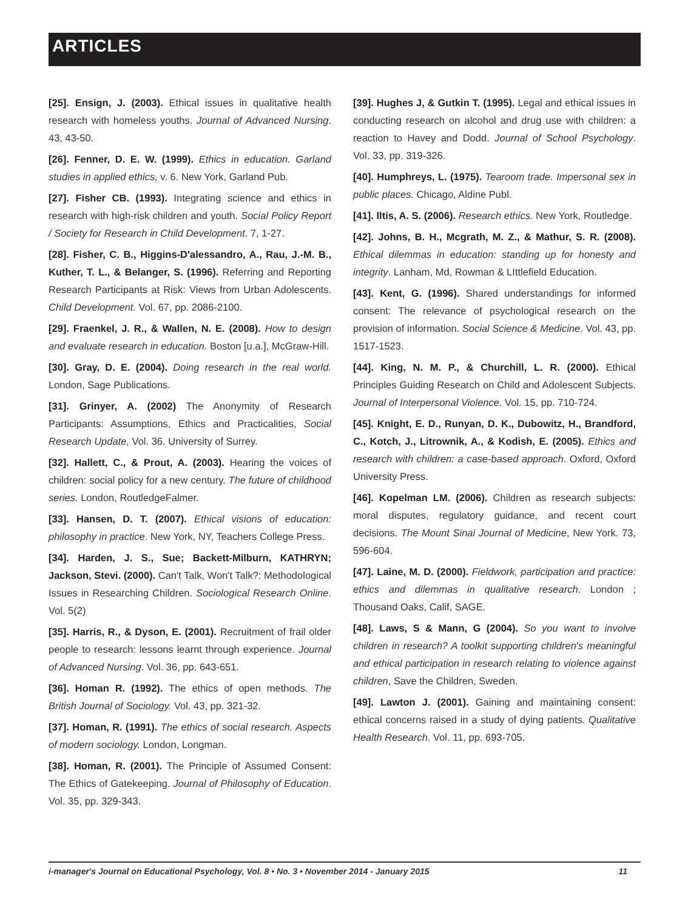ARTICLES
[25]. Ensign, J. (2003). Ethical issues in qualitative health research with homeless youths. Journal of Advanced Nursing. 43, 43-50.
[26]. Fenner, D. E. W. (1999). Ethics in education. Garland studies in applied ethics, v. 6. New York, Garland Pub.
[27]. Fisher CB. (1993). Integrating science and ethics in research with high-risk children and youth. Social Policy Report / Society for Research in Child Development. 7, 1-27.
[28]. Fisher, C. B., Higgins-D'alessandro, A., Rau, J.-M. B., Kuther, T. L., & Belanger, S. (1996). Referring and Reporting Research Participants at Risk: Views from Urban Adolescents. Child Development. Vol. 67, pp. 2086-2100.
[29]. Fraenkel, J. R., & Wallen, N. E. (2008). How to design and evaluate research in education. Boston [u.a.], McGraw-Hill.
[30]. Gray, D. E. (2004). Doing research in the real world. London, Sage Publications.
[31]. Grinyer, A. (2002) The Anonymity of Research Participants: Assumptions, Ethics and Practicalities, Social Research Update, Vol. 36. University of Surrey.
[32]. Hallett, C., & Prout, A. (2003). Hearing the voices of children: social policy for a new century. The future of childhood series. London, RoutledgeFalmer.
[33]. Hansen, D. T. (2007). Ethical visions of education: philosophy in practice. New York, NY, Teachers College Press.
[34]. Harden, J. S., Sue; Backett-Milburn, KATHRYN; Jackson, Stevi. (2000). Can't Talk, Won't Talk?: Methodological Issues in Researching Children. Sociological Research Online. Vol. 5(2)
[35]. Harris, R., & Dyson, E. (2001). Recruitment of frail older people to research: lessons learnt through experience. Journal of Advanced Nursing. Vol. 36, pp. 643-651.
[36]. Homan R. (1992). The ethics of open methods. The British Journal of Sociology. Vol. 43, pp. 321-32.
[37]. Homan, R. (1991). The ethics of social research. Aspects of modern sociology. London, Longman.
[38]. Homan, R. (2001). The Principle of Assumed Consent: The Ethics of Gatekeeping. Journal of Philosophy of Education. Vol. 35, pp. 329-343.
[39]. Hughes J, & Gutkin T. (1995). Legal and ethical issues in conducting research on alcohol and drug use with children: a reaction to Havey and Dodd. Journal of School Psychology. Vol. 33, pp. 319-326.
[40]. Humphreys, L. (1975). Tearoom trade. Impersonal sex in public places. Chicago, Aldine Publ.
[41]. Iltis, A. S. (2006). Research ethics. New York, Routledge.
[42]. Johns, B. H., Mcgrath, M. Z., & Mathur, S. R. (2008). Ethical dilemmas in education: standing up for honesty and integrity. Lanham, Md, Rowman & LIttlefield Education.
[43]. Kent, G. (1996). Shared understandings for informed consent: The relevance of psychological research on the provision of information. Social Science & Medicine. Vol. 43, pp. 1517-1523.
[44]. King, N. M. P., & Churchill, L. R. (2000). Ethical Principles Guiding Research on Child and Adolescent Subjects. Journal of Interpersonal Violence. Vol. 15, pp. 710-724.
[45]. Knight, E. D., Runyan, D. K., Dubowitz, H., Brandford, C., Kotch, J., Litrownik, A., & Kodish, E. (2005). Ethics and research with children: a case-based approach. Oxford, Oxford University Press.
[46]. Kopelman LM. (2006). Children as research subjects: moral disputes, regulatory guidance, and recent court decisions. The Mount Sinai Journal of Medicine, New York. 73, 596-604.
[47]. Laine, M. D. (2000). Fieldwork, participation and practice: ethics and dilemmas in qualitative research. London ; Thousand Oaks, Calif, SAGE.
[48]. Laws, S & Mann, G (2004). So you want to involve children in research? A toolkit supporting children's meaningful and ethical participation in research relating to violence against children, Save the Children, Sweden.
[49]. Lawton J. (2001). Gaining and maintaining consent: ethical concerns raised in a study of dying patients. Qualitative Health Research. Vol. 11, pp. 693-705.
i-manager's Journal on Educational Psychology, Vol. 8 • No. 3 • November 2014 - January 2015 11